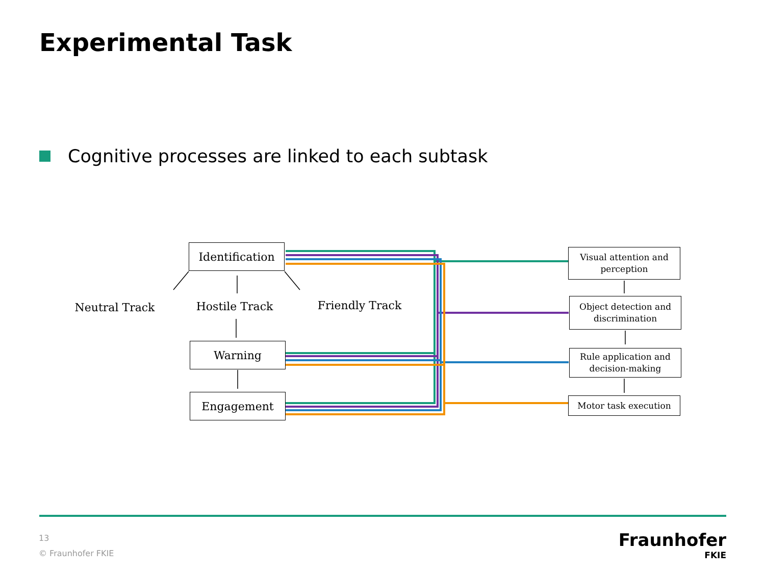Experimental Task
Cognitive processes are linked to each subtask
Identification
Neutral Track
Hostile Track
Friendly Track
Warning
Engagement
Visual attention and
perception
Object detection and
discrimination
Rule application and
decision-making
Motor task execution
13
© Fraunhofer FKIE
Fraunhofer
FKIE